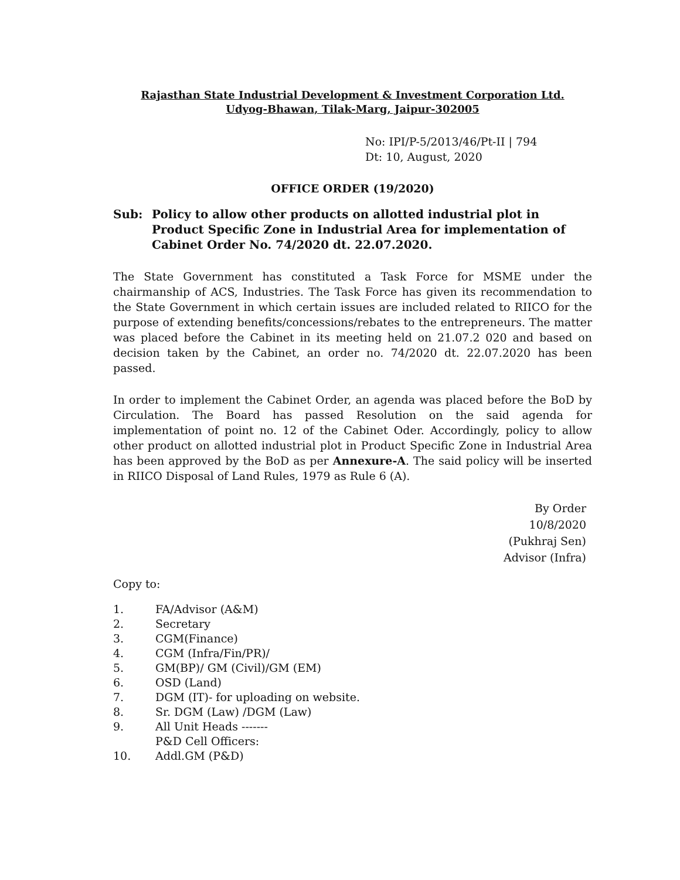Rajasthan State Industrial Development & Investment Corporation Ltd.
Udyog-Bhawan, Tilak-Marg, Jaipur-302005
No: IPI/P-5/2013/46/Pt-II | 794
Dt: 10, August, 2020
OFFICE ORDER (19/2020)
Sub: Policy to allow other products on allotted industrial plot in Product Specific Zone in Industrial Area for implementation of Cabinet Order No. 74/2020 dt. 22.07.2020.
The State Government has constituted a Task Force for MSME under the chairmanship of ACS, Industries. The Task Force has given its recommendation to the State Government in which certain issues are included related to RIICO for the purpose of extending benefits/concessions/rebates to the entrepreneurs. The matter was placed before the Cabinet in its meeting held on 21.07.2 020 and based on decision taken by the Cabinet, an order no. 74/2020 dt. 22.07.2020 has been passed.
In order to implement the Cabinet Order, an agenda was placed before the BoD by Circulation. The Board has passed Resolution on the said agenda for implementation of point no. 12 of the Cabinet Oder. Accordingly, policy to allow other product on allotted industrial plot in Product Specific Zone in Industrial Area has been approved by the BoD as per Annexure-A. The said policy will be inserted in RIICO Disposal of Land Rules, 1979 as Rule 6 (A).
By Order
10/8/2020
(Pukhraj Sen)
Advisor (Infra)
Copy to:
1. FA/Advisor (A&M)
2. Secretary
3. CGM(Finance)
4. CGM (Infra/Fin/PR)/
5. GM(BP)/ GM (Civil)/GM (EM)
6. OSD (Land)
7. DGM (IT)- for uploading on website.
8. Sr. DGM (Law) /DGM (Law)
9. All Unit Heads -------
P&D Cell Officers:
10. Addl.GM (P&D)